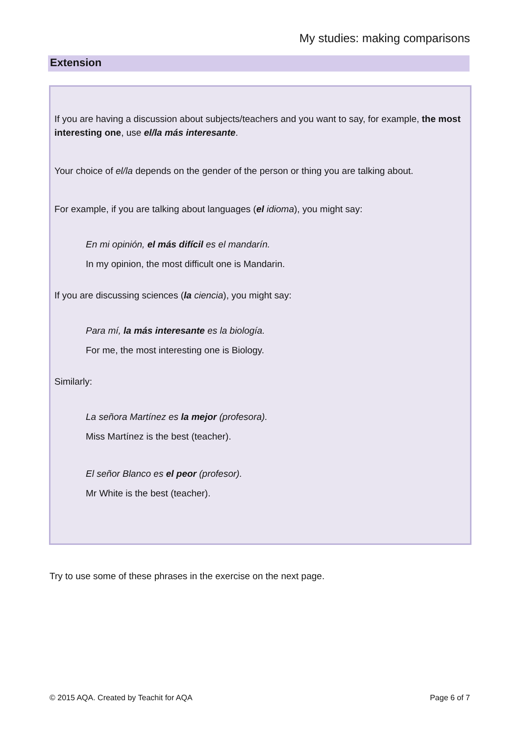My studies: making comparisons
Extension
If you are having a discussion about subjects/teachers and you want to say, for example, the most interesting one, use el/la más interesante.
Your choice of el/la depends on the gender of the person or thing you are talking about.
For example, if you are talking about languages (el idioma), you might say:
En mi opinión, el más difícil es el mandarín.
In my opinion, the most difficult one is Mandarin.
If you are discussing sciences (la ciencia), you might say:
Para mí, la más interesante es la biología.
For me, the most interesting one is Biology.
Similarly:
La señora Martínez es la mejor (profesora).
Miss Martínez is the best (teacher).
El señor Blanco es el peor (profesor).
Mr White is the best (teacher).
Try to use some of these phrases in the exercise on the next page.
© 2015 AQA. Created by Teachit for AQA
Page 6 of 7